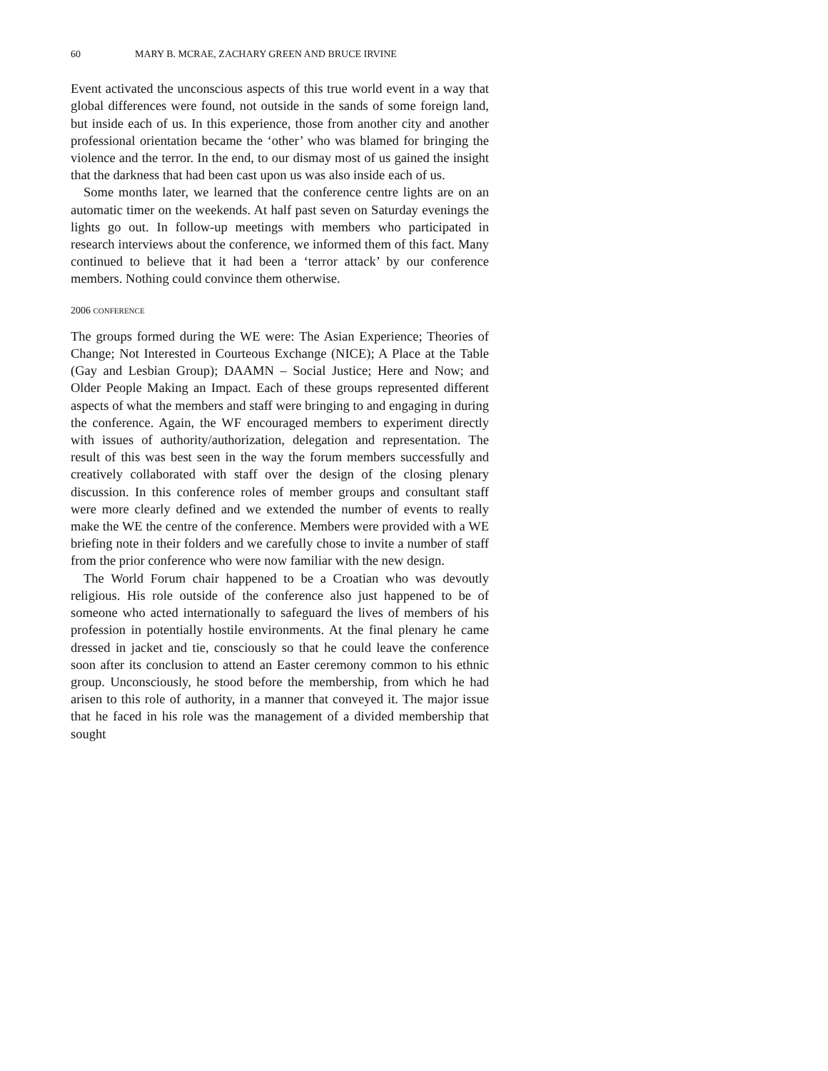60 MARY B. MCRAE, ZACHARY GREEN AND BRUCE IRVINE
Event activated the unconscious aspects of this true world event in a way that global differences were found, not outside in the sands of some foreign land, but inside each of us. In this experience, those from another city and another professional orientation became the ‘other’ who was blamed for bringing the violence and the terror. In the end, to our dismay most of us gained the insight that the darkness that had been cast upon us was also inside each of us.
Some months later, we learned that the conference centre lights are on an automatic timer on the weekends. At half past seven on Saturday evenings the lights go out. In follow-up meetings with members who participated in research interviews about the conference, we informed them of this fact. Many continued to believe that it had been a ‘terror attack’ by our conference members. Nothing could convince them otherwise.
2006 CONFERENCE
The groups formed during the WE were: The Asian Experience; Theories of Change; Not Interested in Courteous Exchange (NICE); A Place at the Table (Gay and Lesbian Group); DAAMN – Social Justice; Here and Now; and Older People Making an Impact. Each of these groups represented different aspects of what the members and staff were bringing to and engaging in during the conference. Again, the WF encouraged members to experiment directly with issues of authority/authorization, delegation and representation. The result of this was best seen in the way the forum members successfully and creatively collaborated with staff over the design of the closing plenary discussion. In this conference roles of member groups and consultant staff were more clearly defined and we extended the number of events to really make the WE the centre of the conference. Members were provided with a WE briefing note in their folders and we carefully chose to invite a number of staff from the prior conference who were now familiar with the new design.
The World Forum chair happened to be a Croatian who was devoutly religious. His role outside of the conference also just happened to be of someone who acted internationally to safeguard the lives of members of his profession in potentially hostile environments. At the final plenary he came dressed in jacket and tie, consciously so that he could leave the conference soon after its conclusion to attend an Easter ceremony common to his ethnic group. Unconsciously, he stood before the membership, from which he had arisen to this role of authority, in a manner that conveyed it. The major issue that he faced in his role was the management of a divided membership that sought